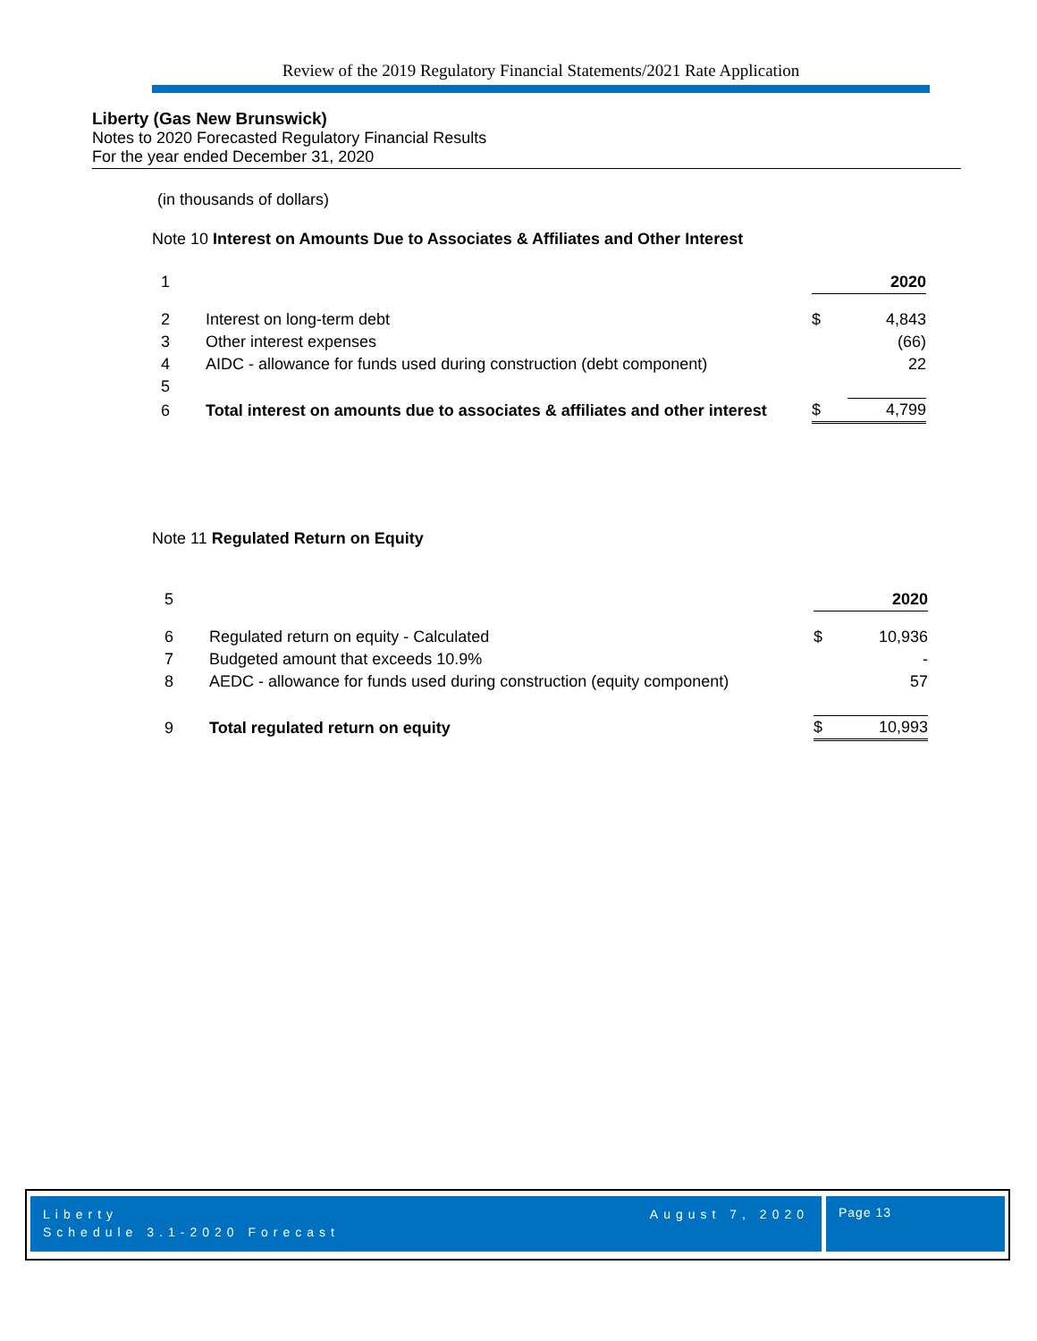Review of the 2019 Regulatory Financial Statements/2021 Rate Application
Liberty (Gas New Brunswick)
Notes to 2020 Forecasted Regulatory Financial Results
For the year ended December 31, 2020
(in thousands of dollars)
Note 10 Interest on Amounts Due to Associates & Affiliates and Other Interest
| 1 | | | 2020 |
| 2 | Interest on long-term debt | $ | 4,843 |
| 3 | Other interest expenses | | (66) |
| 4 | AIDC - allowance for funds used during construction (debt component) | | 22 |
| 5 | | | |
| 6 | Total interest on amounts due to associates & affiliates and other interest | $ | 4,799 |
Note 11 Regulated Return on Equity
| 5 | | | 2020 |
| 6 | Regulated return on equity - Calculated | $ | 10,936 |
| 7 | Budgeted amount that exceeds 10.9% | | - |
| 8 | AEDC - allowance for funds used during construction (equity component) | | 57 |
| 9 | Total regulated return on equity | $ | 10,993 |
Liberty August 7, 2020
Schedule 3.1-2020 Forecast
Page 13